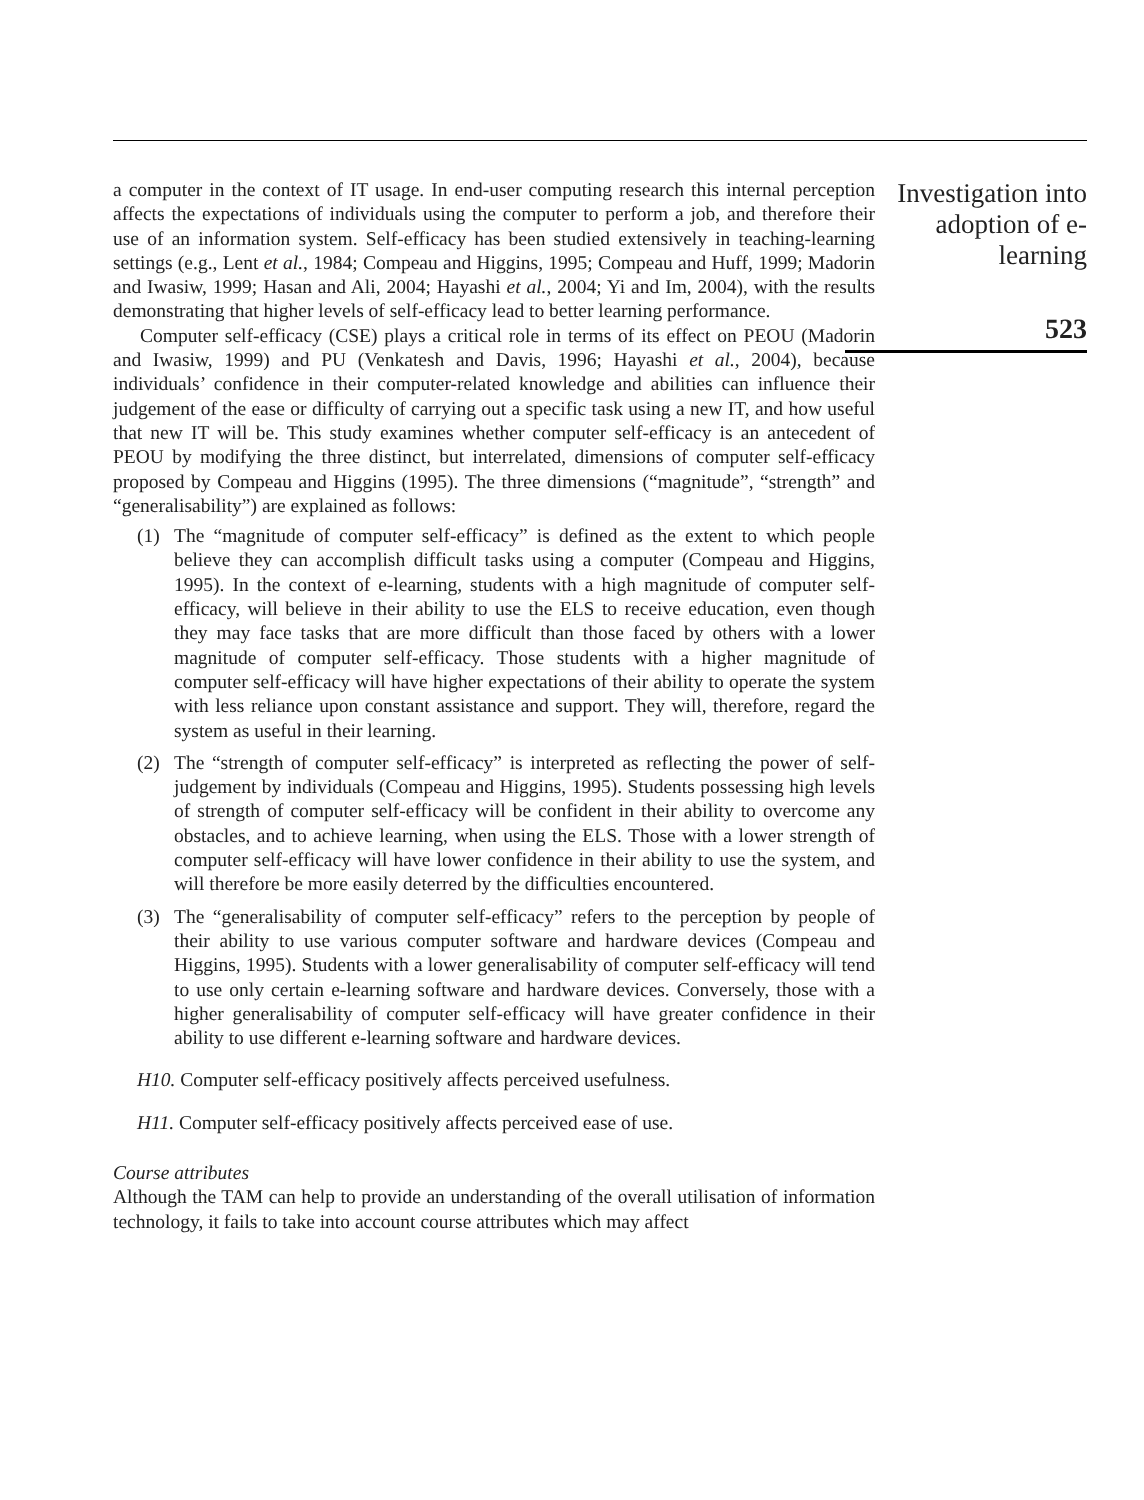a computer in the context of IT usage. In end-user computing research this internal perception affects the expectations of individuals using the computer to perform a job, and therefore their use of an information system. Self-efficacy has been studied extensively in teaching-learning settings (e.g., Lent et al., 1984; Compeau and Higgins, 1995; Compeau and Huff, 1999; Madorin and Iwasiw, 1999; Hasan and Ali, 2004; Hayashi et al., 2004; Yi and Im, 2004), with the results demonstrating that higher levels of self-efficacy lead to better learning performance.
Computer self-efficacy (CSE) plays a critical role in terms of its effect on PEOU (Madorin and Iwasiw, 1999) and PU (Venkatesh and Davis, 1996; Hayashi et al., 2004), because individuals’ confidence in their computer-related knowledge and abilities can influence their judgement of the ease or difficulty of carrying out a specific task using a new IT, and how useful that new IT will be. This study examines whether computer self-efficacy is an antecedent of PEOU by modifying the three distinct, but interrelated, dimensions of computer self-efficacy proposed by Compeau and Higgins (1995). The three dimensions (“magnitude”, “strength” and “generalisability”) are explained as follows:
(1) The “magnitude of computer self-efficacy” is defined as the extent to which people believe they can accomplish difficult tasks using a computer (Compeau and Higgins, 1995). In the context of e-learning, students with a high magnitude of computer self-efficacy, will believe in their ability to use the ELS to receive education, even though they may face tasks that are more difficult than those faced by others with a lower magnitude of computer self-efficacy. Those students with a higher magnitude of computer self-efficacy will have higher expectations of their ability to operate the system with less reliance upon constant assistance and support. They will, therefore, regard the system as useful in their learning.
(2) The “strength of computer self-efficacy” is interpreted as reflecting the power of self-judgement by individuals (Compeau and Higgins, 1995). Students possessing high levels of strength of computer self-efficacy will be confident in their ability to overcome any obstacles, and to achieve learning, when using the ELS. Those with a lower strength of computer self-efficacy will have lower confidence in their ability to use the system, and will therefore be more easily deterred by the difficulties encountered.
(3) The “generalisability of computer self-efficacy” refers to the perception by people of their ability to use various computer software and hardware devices (Compeau and Higgins, 1995). Students with a lower generalisability of computer self-efficacy will tend to use only certain e-learning software and hardware devices. Conversely, those with a higher generalisability of computer self-efficacy will have greater confidence in their ability to use different e-learning software and hardware devices.
H10. Computer self-efficacy positively affects perceived usefulness.
H11. Computer self-efficacy positively affects perceived ease of use.
Course attributes
Although the TAM can help to provide an understanding of the overall utilisation of information technology, it fails to take into account course attributes which may affect
Investigation into adoption of e-learning
523